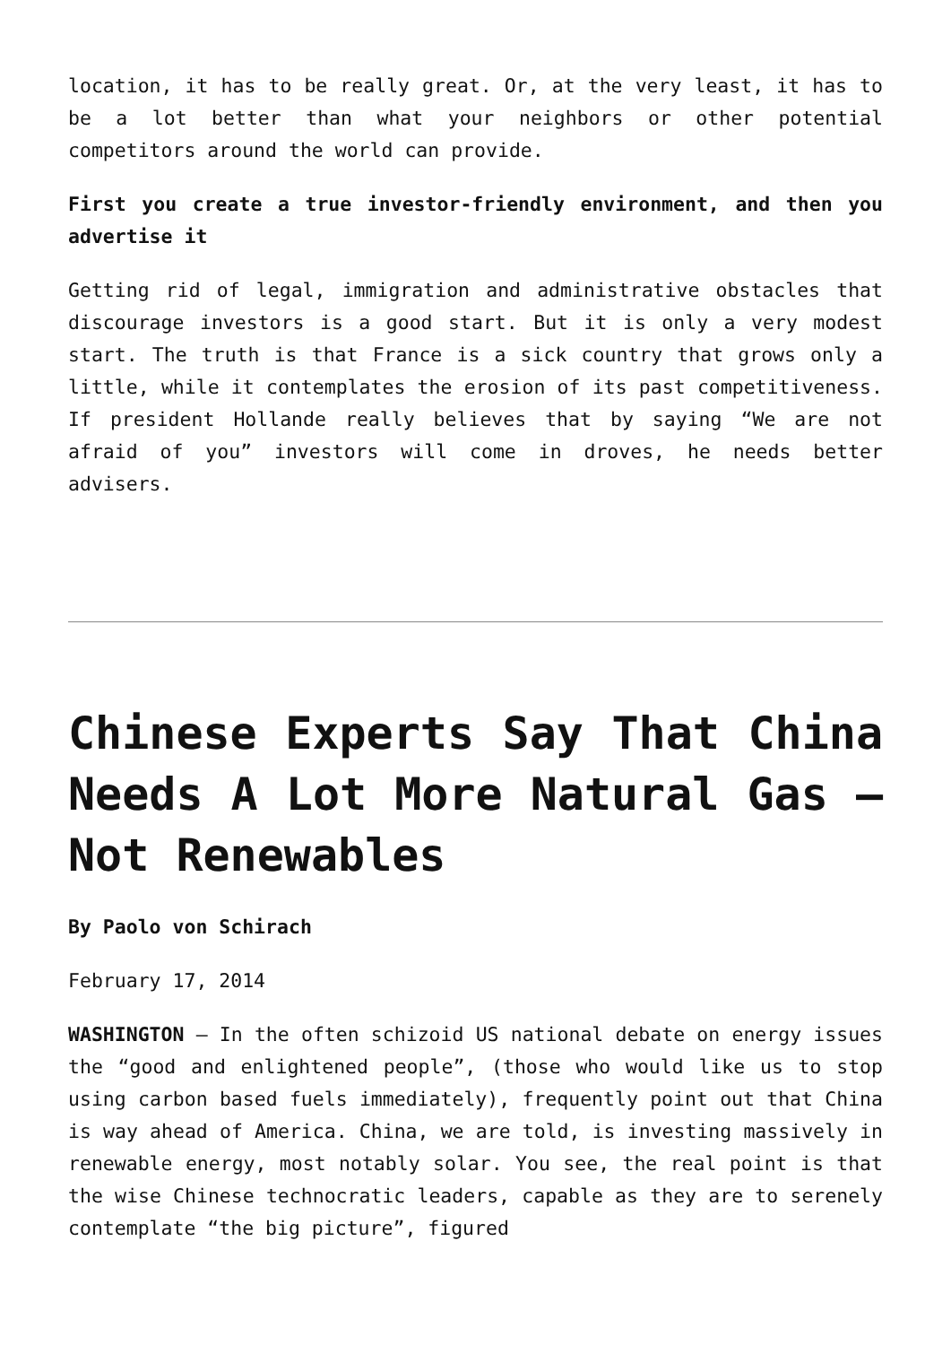location, it has to be really great. Or, at the very least, it has to be a lot better than what your neighbors or other potential competitors around the world can provide.
First you create a true investor-friendly environment, and then you advertise it
Getting rid of legal, immigration and administrative obstacles that discourage investors is a good start. But it is only a very modest start. The truth is that France is a sick country that grows only a little, while it contemplates the erosion of its past competitiveness. If president Hollande really believes that by saying “We are not afraid of you” investors will come in droves, he needs better advisers.
Chinese Experts Say That China Needs A Lot More Natural Gas – Not Renewables
By Paolo von Schirach
February 17, 2014
WASHINGTON – In the often schizoid US national debate on energy issues the “good and enlightened people”, (those who would like us to stop using carbon based fuels immediately), frequently point out that China is way ahead of America. China, we are told, is investing massively in renewable energy, most notably solar. You see, the real point is that the wise Chinese technocratic leaders, capable as they are to serenely contemplate “the big picture”, figured